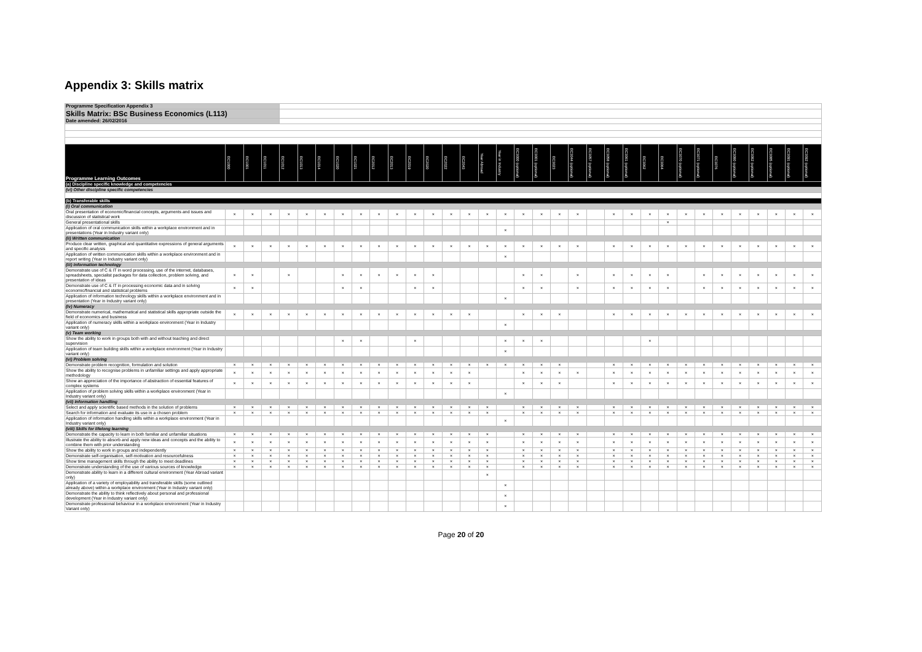Appendix 3: Skills matrix
| Programme Specification Appendix 3 | | | | | | | | | | | | | | | | | | | | | | | | | | | | | | | | | |
| Skills Matrix: BSc Business Economics (L113) | | | | | | | | | | | | | | | | | | | | | | | | | | | | | | | | | |
| Date amended: 26/02/2016 | | | | | | | | | | | | | | | | | | | | | | | | | | | | | | | | | |
| Programme Learning Outcomes | EC1000 | EC1001 | EC1011 | EC1012 | EC1013 | EC1014 | EC1020 | EC1021 | EC2012 | EC2013 | EC2019 | EC2020 | EC2022 | EC2043 | Year Abroad | Year in Industry | EC3000 (optional) | EC3001 (optional) | EC3023 | EC3044 (optional) | EC3057 (optional) | EC3058 (optional) | EC3061 (optional) | EC3062 | EC3064 | EC3070 (optional) | EC3071 (optional) | EC3076 | EC3080 (optional) | EC3082 (optional) | EC3085 (optional) | EC3091 (optional) | EC3092 (optional) |
| (a) Discipline specific knowledge and competencies | | | | | | | | | | | | | | | | | | | | | | | | | | | | | | | | | |
| (vi) Other discipline specific competencies | | | | | | | | | | | | | | | | | | | | | | | | | | | | | | | | | |
| (b) Transferable skills | | | | | | | | | | | | | | | | | | | | | | | | | | | | | | | | | |
| (i) Oral communication | | | | | | | | | | | | | | | | | | | | | | | | | | | | | | | | | |
| Oral presentation of economic/financial concepts, arguments and issues and discussion of statistical work | × | × | × | × | × | × | × | × | × | × | × | × | × | × | × | × | × | × | × | × | | × | × | × | × | × | × | × | × | × | × | × | × |
| General presentational skills | | | | | | | | | | | | | | | | | | | | | | | | | × | | | | | | | | |
| Application of oral communication skills within a workplace environment and in presentations (Year in Industry variant only) | | | | | | | | | | | | | | | | × | | | | | | | | | | | | | | | | | |
| (ii) Written communication | | | | | | | | | | | | | | | | | | | | | | | | | | | | | | | | | |
| Produce clear written, graphical and quantitative expressions of general arguments and specific analysis | × | × | × | × | × | × | × | × | × | × | × | × | × | × | × | × | × | × | × | × | | × | × | × | × | × | × | × | × | × | × | × | × |
| Application of written communication skills within a workplace environment and in report writing (Year in Industry variant only) | | | | | | | | | | | | | | | | × | | | | | | | | | | | | | | | | | |
| (iii) Information technology | | | | | | | | | | | | | | | | | | | | | | | | | | | | | | | | | |
| Demonstrate use of C & IT in word processing, use of the internet, databases, spreadsheets, specialist packages for data collection, problem solving, and presentation of ideas | × | × | | × | | | × | × | × | × | × | × | | | | | × | × | | × | | × | × | × | × | | × | × | × | × | × | × | × |
| Demonstrate use of C & IT in processing economic data and in solving economic/financial and statistical problems | × | × | | | | | × | × | | | × | × | | | | | × | × | | × | | × | × | × | × | | × | × | × | × | × | × | × |
| Application of information technology skills within a workplace environment and in presentation (Year in Industry variant only) | | | | | | | | | | | | | | | | × | | | | | | | | | | | | | | | | | |
| (iv) Numeracy | | | | | | | | | | | | | | | | | | | | | | | | | | | | | | | | | |
| Demonstrate numerical, mathematical and statistical skills appropriate outside the field of economics and business | × | × | × | × | × | × | × | × | × | × | × | × | × | × | | | × | × | × | | | × | × | × | × | × | × | × | × | × | × | × | × |
| Application of numeracy skills within a workplace environment (Year in Industry variant only) | | | | | | | | | | | | | | | | × | | | | | | | | | | | | | | | | | |
| (v) Team working | | | | | | | | | | | | | | | | | | | | | | | | | | | | | | | | | |
| Show the ability to work in groups both with and without teaching and direct supervision | | | | | | | × | × | | | × | | | | | × | × | × | | | | | | × | | | | | | | | | |
| Application of team building skills within a workplace environment (Year in Industry variant only) | | | | | | | | | | | | | | | | × | | | | | | | | | | | | | | | | | |
| (vi) Problem solving | | | | | | | | | | | | | | | | | | | | | | | | | | | | | | | | | |
| Demonstrate problem recognition, formulation and solution | × | × | × | × | × | × | × | × | × | × | × | × | × | × | × | × | × | × | × | | | × | × | × | × | × | × | × | × | × | × | × | × |
| Show the ability to recognise problems in unfamiliar settings and apply appropriate methodology | × | × | × | × | × | × | × | × | × | × | × | × | × | × | | | × | × | × | × | | × | × | × | × | × | × | × | × | × | × | × | × |
| Show an appreciation of the importance of abstraction of essential features of complex systems | × | × | × | × | × | × | × | × | × | × | × | × | × | × | | | × | × | × | | | × | × | × | × | × | × | × | × | × | × | × | × |
| Application of problem solving skills within a workplace environment (Year in Industry variant only) | | | | | | | | | | | | | | | | × | | | | | | | | | | | | | | | | | |
| (vii) Information handling | | | | | | | | | | | | | | | | | | | | | | | | | | | | | | | | | |
| Select and apply scientific based methods in the solution of problems | × | × | × | × | × | × | × | × | × | × | × | × | × | × | × | | × | × | × | × | | × | × | × | × | × | × | × | × | × | × | × | × |
| Search for information and evaluate its use in a chosen problem | × | × | × | × | × | × | × | × | × | × | × | × | × | × | × | | × | × | × | × | | × | × | × | × | × | × | × | × | × | × | × | × |
| Application of information handling skills within a workplace environment (Year in Industry variant only) | | | | | | | | | | | | | | | | × | | | | | | | | | | | | | | | | | |
| (viii) Skills for lifelong learning | | | | | | | | | | | | | | | | | | | | | | | | | | | | | | | | | |
| Demonstrate the capacity to learn in both familiar and unfamiliar situations | × | × | × | × | × | × | × | × | × | × | × | × | × | × | × | | × | × | × | × | | × | × | × | × | × | × | × | × | × | × | × | × |
| Illustrate the ability to absorb and apply new ideas and concepts and the ability to combine them with prior understanding | × | × | × | × | × | × | × | × | × | × | × | × | × | × | × | | × | × | × | × | | × | × | × | × | × | × | × | × | × | × | × | × |
| Show the ability to work in groups and independently | × | × | × | × | × | × | × | × | × | × | × | × | × | × | × | | × | × | × | × | | × | × | × | × | × | × | × | × | × | × | × | × |
| Demonstrate self-organisation, self-motivation and resourcefulness | × | × | × | × | × | × | × | × | × | × | × | × | × | × | × | | × | × | × | × | | × | × | × | × | × | × | × | × | × | × | × | × |
| Show time management skills through the ability to meet deadlines | × | × | × | × | × | × | × | × | × | × | × | × | × | × | × | | × | × | × | × | | × | × | × | × | × | × | × | × | × | × | × | × |
| Demonstrate understanding of the use of various sources of knowledge | × | × | × | × | × | × | × | × | × | × | × | × | × | × | × | | × | × | × | × | | × | × | × | × | × | × | × | × | × | × | × | × |
| Demonstrate ability to learn in a different cultural environment (Year Abroad variant only) | | | | | | | | | | | | | | | × | | | | | | | | | | | | | | | | | | |
| Application of a variety of employability and transferable skills (some outlined already above) within a workplace environment (Year in Industry variant only) | | | | | | | | | | | | | | | | × | | | | | | | | | | | | | | | | | |
| Demonstrate the ability to think reflectively about personal and professional development (Year in Industry variant only) | | | | | | | | | | | | | | | | × | | | | | | | | | | | | | | | | | |
| Demonstrate professional behaviour in a workplace environment (Year in Industry Variant only) | | | | | | | | | | | | | | | | × | | | | | | | | | | | | | | | | | |
Page 20 of 20